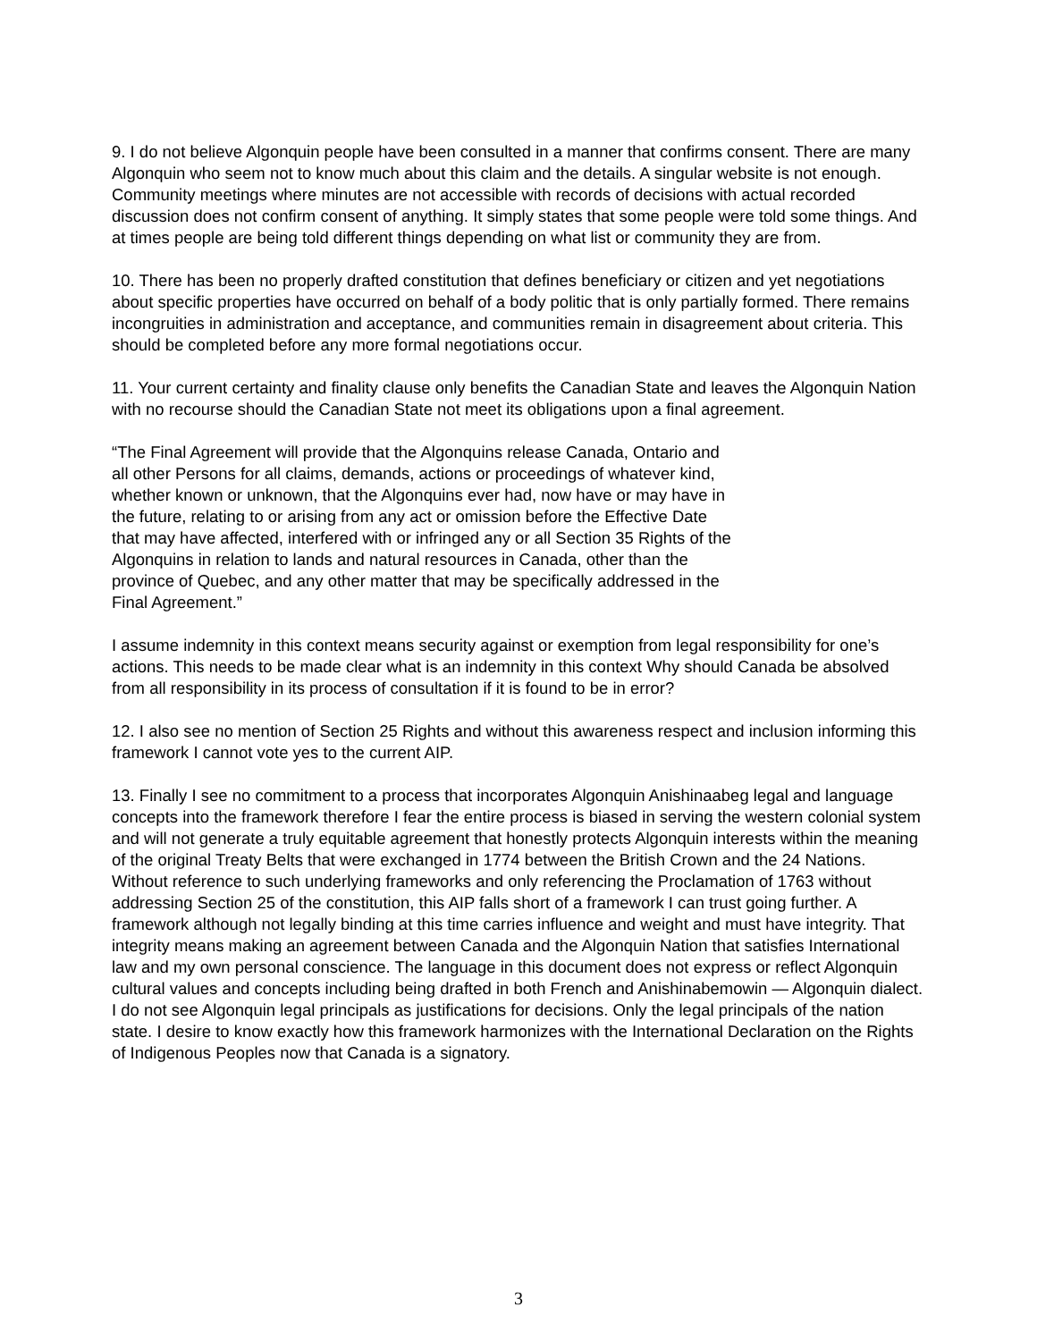9. I do not believe Algonquin people have been consulted in a manner that confirms consent. There are many Algonquin who seem not to know much about this claim and the details. A singular website is not enough. Community meetings where minutes are not accessible with records of decisions with actual recorded discussion does not confirm consent of anything. It simply states that some people were told some things. And at times people are being told different things depending on what list or community they are from.
10. There has been no properly drafted constitution that defines beneficiary or citizen and yet negotiations about specific properties have occurred on behalf of a body politic that is only partially formed. There remains incongruities in administration and acceptance, and communities remain in disagreement about criteria. This should be completed before any more formal negotiations occur.
11. Your current certainty and finality clause only benefits the Canadian State and leaves the Algonquin Nation with no recourse should the Canadian State not meet its obligations upon a final agreement.
“The Final Agreement will provide that the Algonquins release Canada, Ontario and all other Persons for all claims, demands, actions or proceedings of whatever kind, whether known or unknown, that the Algonquins ever had, now have or may have in the future, relating to or arising from any act or omission before the Effective Date that may have affected, interfered with or infringed any or all Section 35 Rights of the Algonquins in relation to lands and natural resources in Canada, other than the province of Quebec, and any other matter that may be specifically addressed in the Final Agreement.”
I assume indemnity in this context means security against or exemption from legal responsibility for one’s actions. This needs to be made clear what is an indemnity in this context Why should Canada be absolved from all responsibility in its process of consultation if it is found to be in error?
12. I also see no mention of Section 25 Rights and without this awareness respect and inclusion informing this framework I cannot vote yes to the current AIP.
13. Finally I see no commitment to a process that incorporates Algonquin Anishinaabeg legal and language concepts into the framework therefore I fear the entire process is biased in serving the western colonial system and will not generate a truly equitable agreement that honestly protects Algonquin interests within the meaning of the original Treaty Belts that were exchanged in 1774 between the British Crown and the 24 Nations. Without reference to such underlying frameworks and only referencing the Proclamation of 1763 without addressing Section 25 of the constitution, this AIP falls short of a framework I can trust going further. A framework although not legally binding at this time carries influence and weight and must have integrity. That integrity means making an agreement between Canada and the Algonquin Nation that satisfies International law and my own personal conscience. The language in this document does not express or reflect Algonquin cultural values and concepts including being drafted in both French and Anishinabemowin — Algonquin dialect. I do not see Algonquin legal principals as justifications for decisions. Only the legal principals of the nation state. I desire to know exactly how this framework harmonizes with the International Declaration on the Rights of Indigenous Peoples now that Canada is a signatory.
3